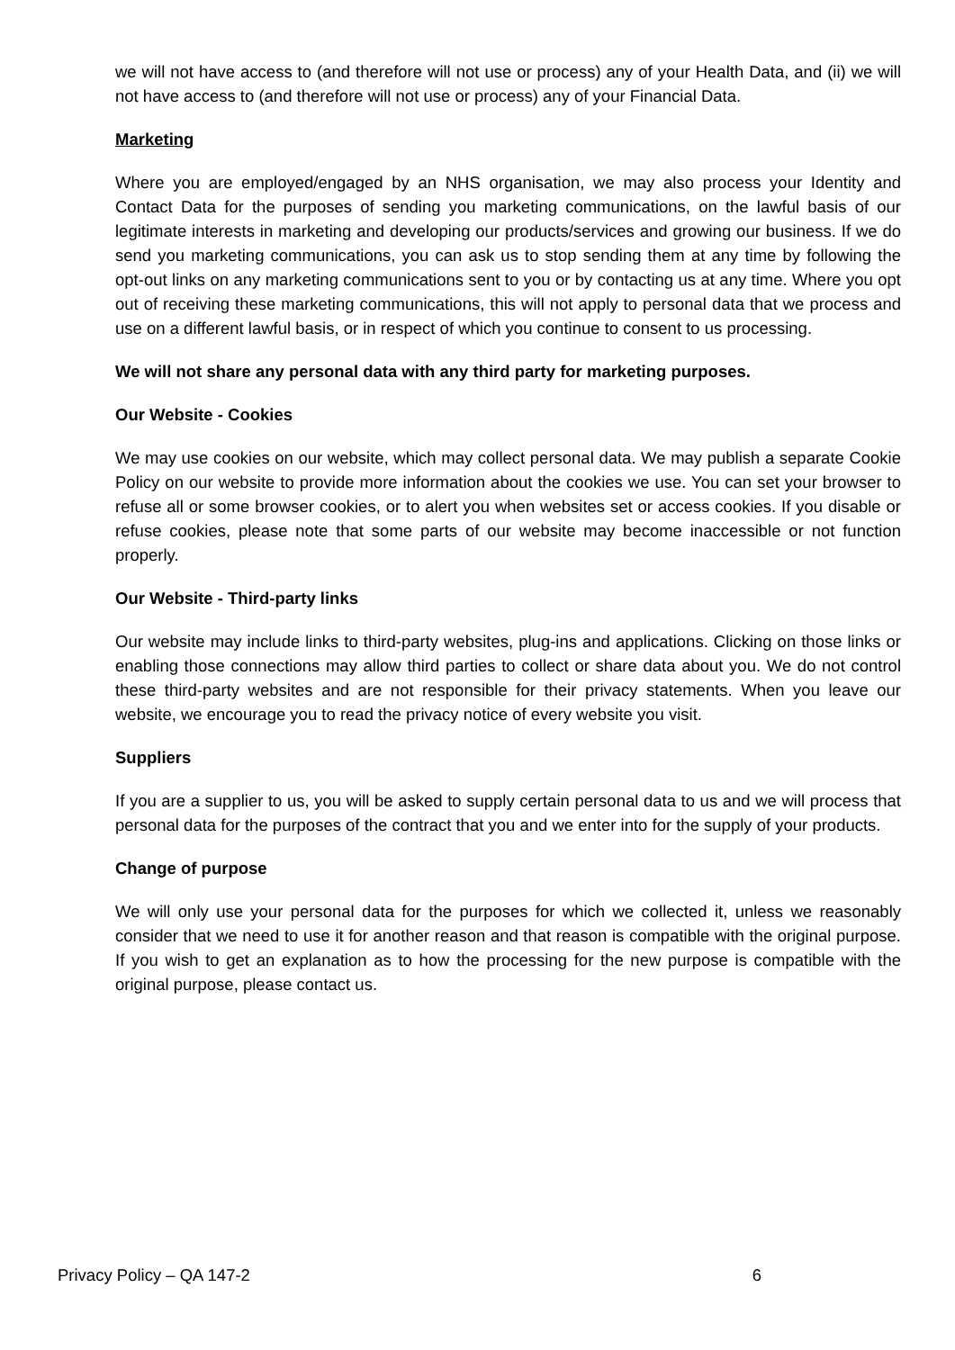we will not have access to (and therefore will not use or process) any of your Health Data, and (ii) we will not have access to (and therefore will not use or process) any of your Financial Data.
Marketing
Where you are employed/engaged by an NHS organisation, we may also process your Identity and Contact Data for the purposes of sending you marketing communications, on the lawful basis of our legitimate interests in marketing and developing our products/services and growing our business. If we do send you marketing communications, you can ask us to stop sending them at any time by following the opt-out links on any marketing communications sent to you or by contacting us at any time. Where you opt out of receiving these marketing communications, this will not apply to personal data that we process and use on a different lawful basis, or in respect of which you continue to consent to us processing.
We will not share any personal data with any third party for marketing purposes.
Our Website - Cookies
We may use cookies on our website, which may collect personal data. We may publish a separate Cookie Policy on our website to provide more information about the cookies we use. You can set your browser to refuse all or some browser cookies, or to alert you when websites set or access cookies. If you disable or refuse cookies, please note that some parts of our website may become inaccessible or not function properly.
Our Website - Third-party links
Our website may include links to third-party websites, plug-ins and applications. Clicking on those links or enabling those connections may allow third parties to collect or share data about you. We do not control these third-party websites and are not responsible for their privacy statements. When you leave our website, we encourage you to read the privacy notice of every website you visit.
Suppliers
If you are a supplier to us, you will be asked to supply certain personal data to us and we will process that personal data for the purposes of the contract that you and we enter into for the supply of your products.
Change of purpose
We will only use your personal data for the purposes for which we collected it, unless we reasonably consider that we need to use it for another reason and that reason is compatible with the original purpose. If you wish to get an explanation as to how the processing for the new purpose is compatible with the original purpose, please contact us.
Privacy Policy – QA 147-2 6